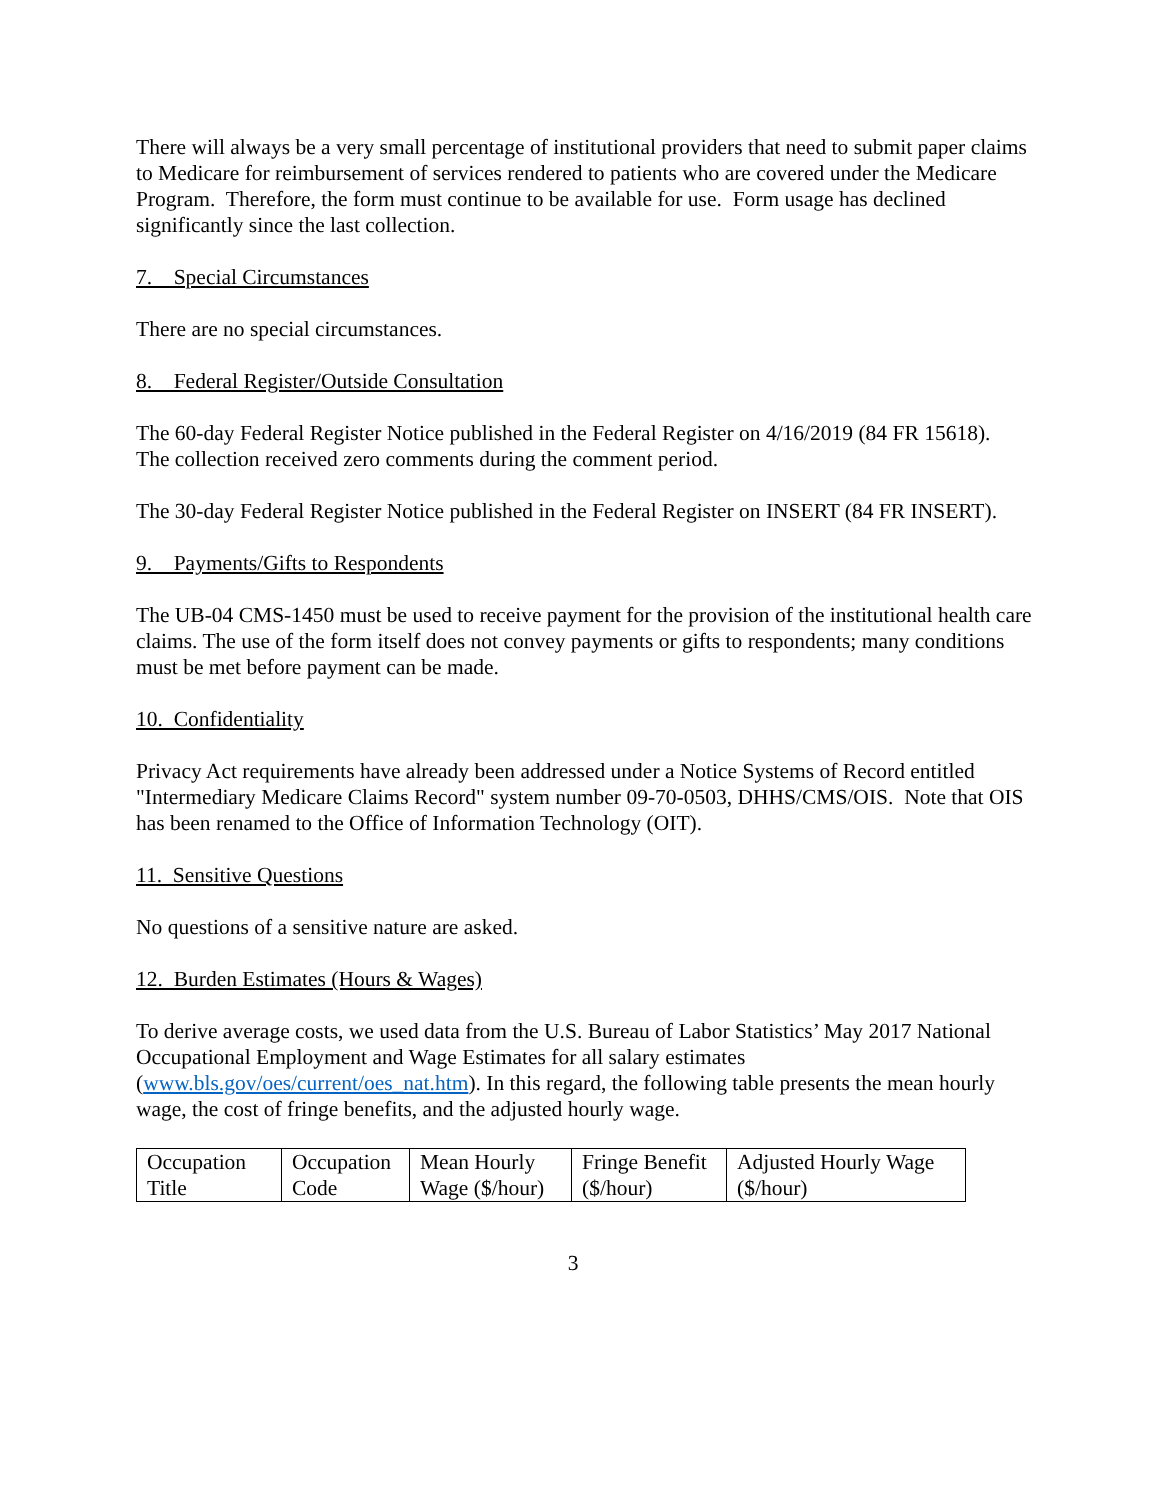There will always be a very small percentage of institutional providers that need to submit paper claims to Medicare for reimbursement of services rendered to patients who are covered under the Medicare Program. Therefore, the form must continue to be available for use. Form usage has declined significantly since the last collection.
7. Special Circumstances
There are no special circumstances.
8. Federal Register/Outside Consultation
The 60-day Federal Register Notice published in the Federal Register on 4/16/2019 (84 FR 15618).
The collection received zero comments during the comment period.
The 30-day Federal Register Notice published in the Federal Register on INSERT (84 FR INSERT).
9. Payments/Gifts to Respondents
The UB-04 CMS-1450 must be used to receive payment for the provision of the institutional health care claims. The use of the form itself does not convey payments or gifts to respondents; many conditions must be met before payment can be made.
10. Confidentiality
Privacy Act requirements have already been addressed under a Notice Systems of Record entitled "Intermediary Medicare Claims Record" system number 09-70-0503, DHHS/CMS/OIS. Note that OIS has been renamed to the Office of Information Technology (OIT).
11. Sensitive Questions
No questions of a sensitive nature are asked.
12. Burden Estimates (Hours & Wages)
To derive average costs, we used data from the U.S. Bureau of Labor Statistics’ May 2017 National Occupational Employment and Wage Estimates for all salary estimates (www.bls.gov/oes/current/oes_nat.htm). In this regard, the following table presents the mean hourly wage, the cost of fringe benefits, and the adjusted hourly wage.
| Occupation Title | Occupation Code | Mean Hourly Wage ($/hour) | Fringe Benefit ($/hour) | Adjusted Hourly Wage ($/hour) |
3